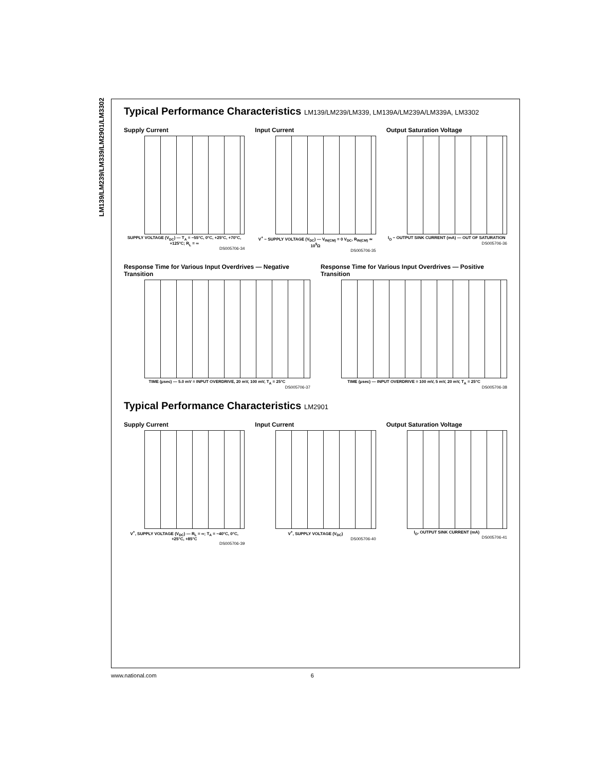LM139/LM239/LM339/LM2901/LM3302
Typical Performance Characteristics LM139/LM239/LM339, LM139A/LM239A/LM339A, LM3302
Supply Current
SUPPLY VOLTAGE (V<sub>DC</sub>) — T<sub>A</sub> = −55°C, 0°C, +25°C, +70°C, +125°C; R<sub>L</sub> = ∞
DS005706-34
Input Current
V<sup>+</sup> − SUPPLY VOLTAGE (V<sub>DC</sub>) — V<sub>IN(CM)</sub> = 0 V<sub>DC</sub>, R<sub>IN(CM)</sub> ≃ 10<sup>9</sup>Ω
DS005706-35
Output Saturation Voltage
I<sub>O</sub> − OUTPUT SINK CURRENT (mA) — OUT OF SATURATION
DS005706-36
Response Time for Various Input Overdrives — Negative Transition
TIME (μsec) — 5.0 mV = INPUT OVERDRIVE, 20 mV, 100 mV, T<sub>A</sub> = 25°C
DS005706-37
Response Time for Various Input Overdrives — Positive Transition
TIME (μsec) — INPUT OVERDRIVE = 100 mV, 5 mV, 20 mV, T<sub>A</sub> = 25°C
DS005706-38
Typical Performance Characteristics LM2901
Supply Current
V<sup>+</sup>, SUPPLY VOLTAGE (V<sub>DC</sub>) — R<sub>L</sub> = ∞; T<sub>A</sub> = −40°C, 0°C, +25°C, +85°C
DS005706-39
Input Current
V<sup>+</sup>, SUPPLY VOLTAGE (V<sub>DC</sub>)
DS005706-40
Output Saturation Voltage
I<sub>O</sub>, OUTPUT SINK CURRENT (mA)
DS005706-41
www.national.com 6